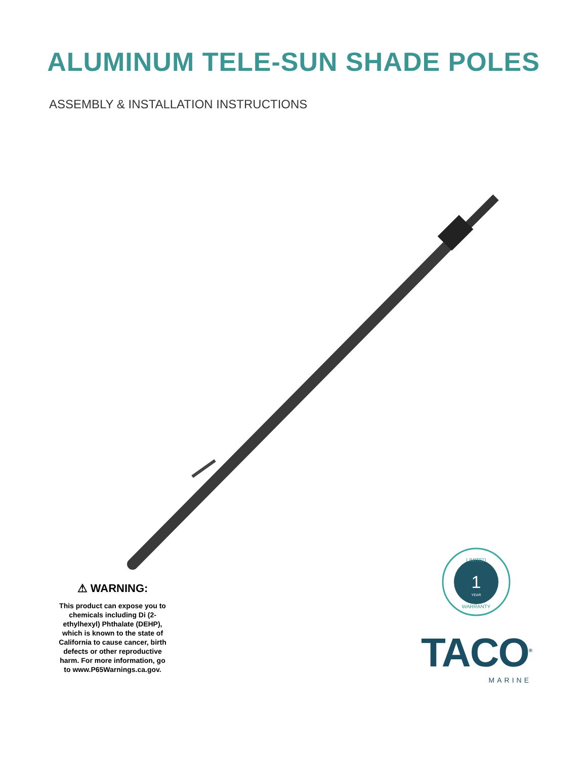ALUMINUM TELE-SUN SHADE POLES
ASSEMBLY & INSTALLATION INSTRUCTIONS
⚠ WARNING:
This product can expose you to chemicals including Di (2-ethylhexyl) Phthalate (DEHP), which is known to the state of California to cause cancer, birth defects or other reproductive harm. For more information, go to www.P65Warnings.ca.gov.
LIMITED
1
YEAR
WARRANTY
TACO<sup>®</sup>
MARINE